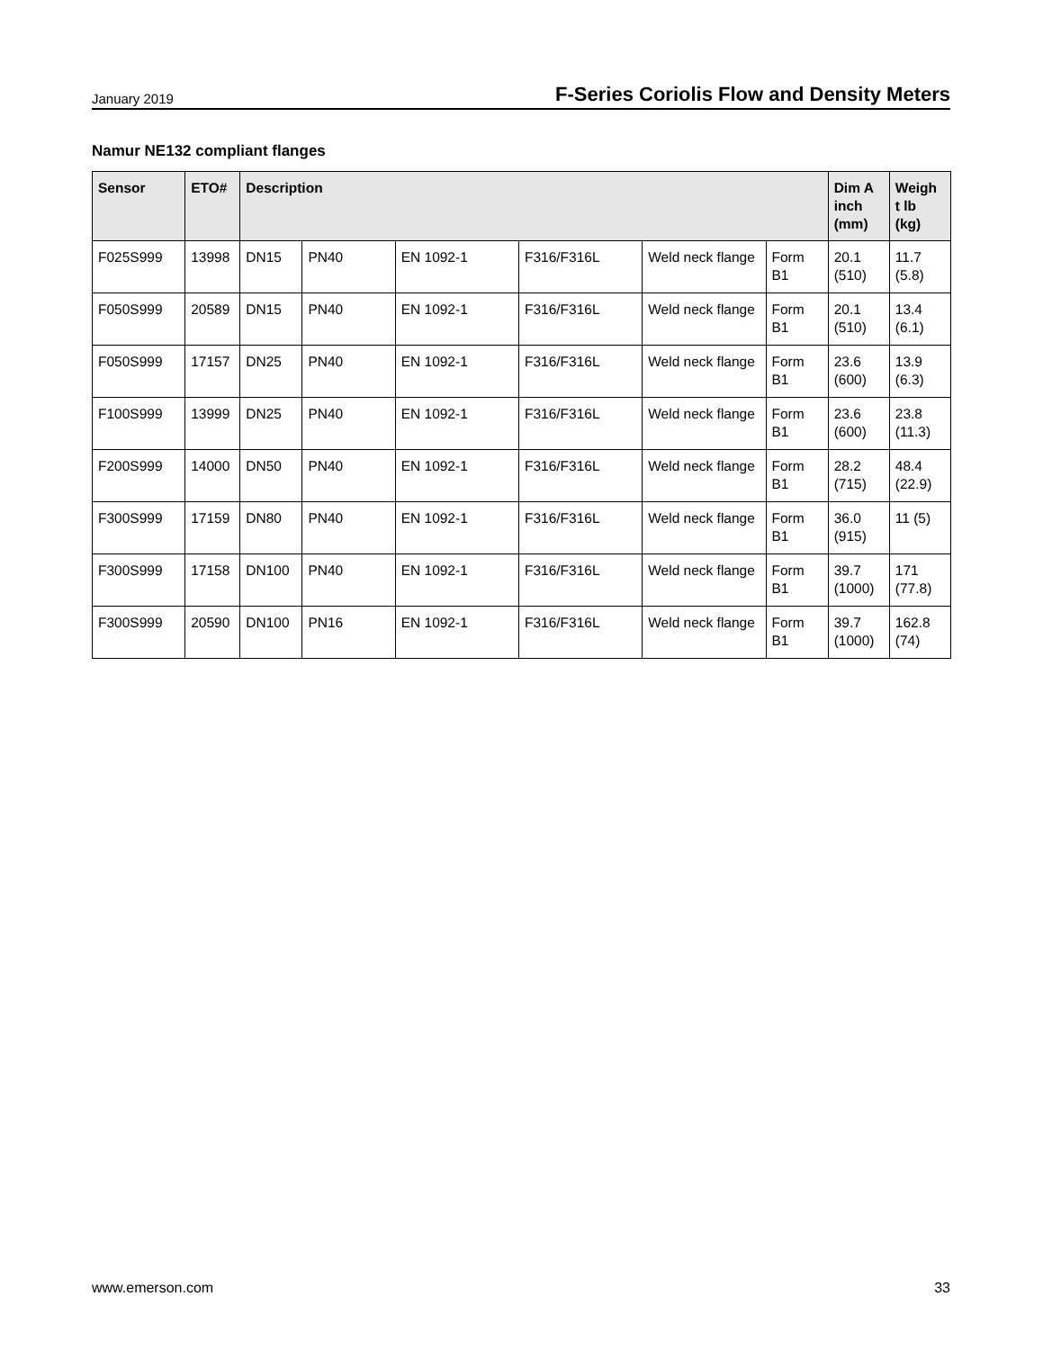January 2019 F-Series Coriolis Flow and Density Meters
Namur NE132 compliant flanges
| Sensor | ETO# | Description | | | | | | Dim A inch (mm) | Weigh t lb (kg) |
| --- | --- | --- | --- | --- | --- | --- | --- | --- | --- |
| F025S999 | 13998 | DN15 | PN40 | EN 1092-1 | F316/F316L | Weld neck flange | Form B1 | 20.1 (510) | 11.7 (5.8) |
| F050S999 | 20589 | DN15 | PN40 | EN 1092-1 | F316/F316L | Weld neck flange | Form B1 | 20.1 (510) | 13.4 (6.1) |
| F050S999 | 17157 | DN25 | PN40 | EN 1092-1 | F316/F316L | Weld neck flange | Form B1 | 23.6 (600) | 13.9 (6.3) |
| F100S999 | 13999 | DN25 | PN40 | EN 1092-1 | F316/F316L | Weld neck flange | Form B1 | 23.6 (600) | 23.8 (11.3) |
| F200S999 | 14000 | DN50 | PN40 | EN 1092-1 | F316/F316L | Weld neck flange | Form B1 | 28.2 (715) | 48.4 (22.9) |
| F300S999 | 17159 | DN80 | PN40 | EN 1092-1 | F316/F316L | Weld neck flange | Form B1 | 36.0 (915) | 11 (5) |
| F300S999 | 17158 | DN100 | PN40 | EN 1092-1 | F316/F316L | Weld neck flange | Form B1 | 39.7 (1000) | 171 (77.8) |
| F300S999 | 20590 | DN100 | PN16 | EN 1092-1 | F316/F316L | Weld neck flange | Form B1 | 39.7 (1000) | 162.8 (74) |
www.emerson.com 33